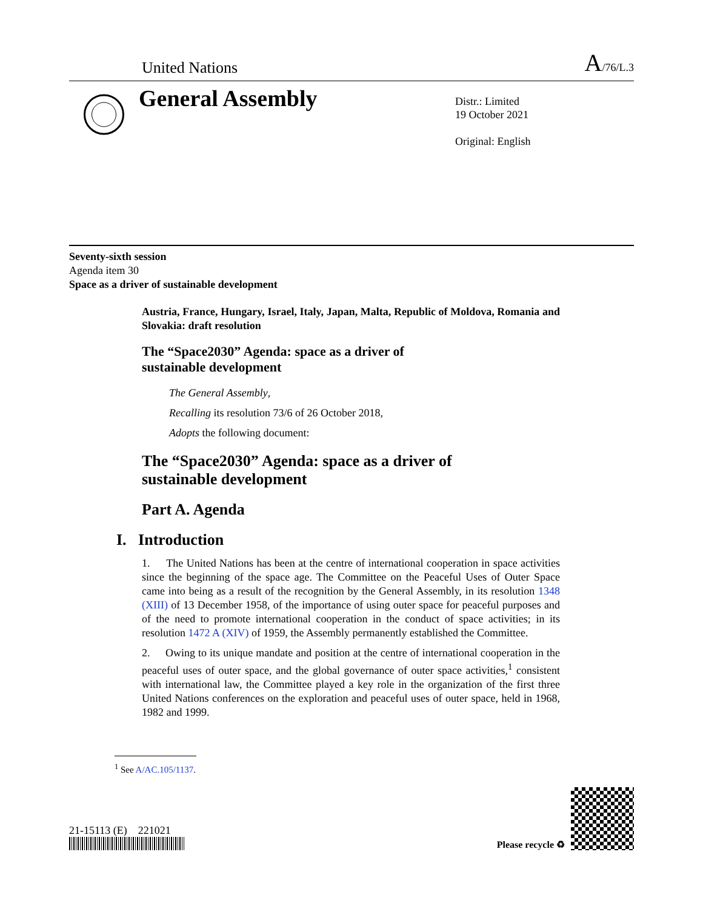United Nations A/76/L.3
General Assembly
Distr.: Limited
19 October 2021
Original: English
Seventy-sixth session
Agenda item 30
Space as a driver of sustainable development
Austria, France, Hungary, Israel, Italy, Japan, Malta, Republic of Moldova, Romania and Slovakia: draft resolution
The “Space2030” Agenda: space as a driver of
sustainable development
The General Assembly,
Recalling its resolution 73/6 of 26 October 2018,
Adopts the following document:
The “Space2030” Agenda: space as a driver of
sustainable development
Part A. Agenda
I. Introduction
1. The United Nations has been at the centre of international cooperation in space activities since the beginning of the space age. The Committee on the Peaceful Uses of Outer Space came into being as a result of the recognition by the General Assembly, in its resolution 1348 (XIII) of 13 December 1958, of the importance of using outer space for peaceful purposes and of the need to promote international cooperation in the conduct of space activities; in its resolution 1472 A (XIV) of 1959, the Assembly permanently established the Committee.
2. Owing to its unique mandate and position at the centre of international cooperation in the peaceful uses of outer space, and the global governance of outer space activities,<sup>1</sup> consistent with international law, the Committee played a key role in the organization of the first three United Nations conferences on the exploration and peaceful uses of outer space, held in 1968, 1982 and 1999.
<sup>1</sup> See A/AC.105/1137.
21-15113 (E) 221021
Please recycle ♻